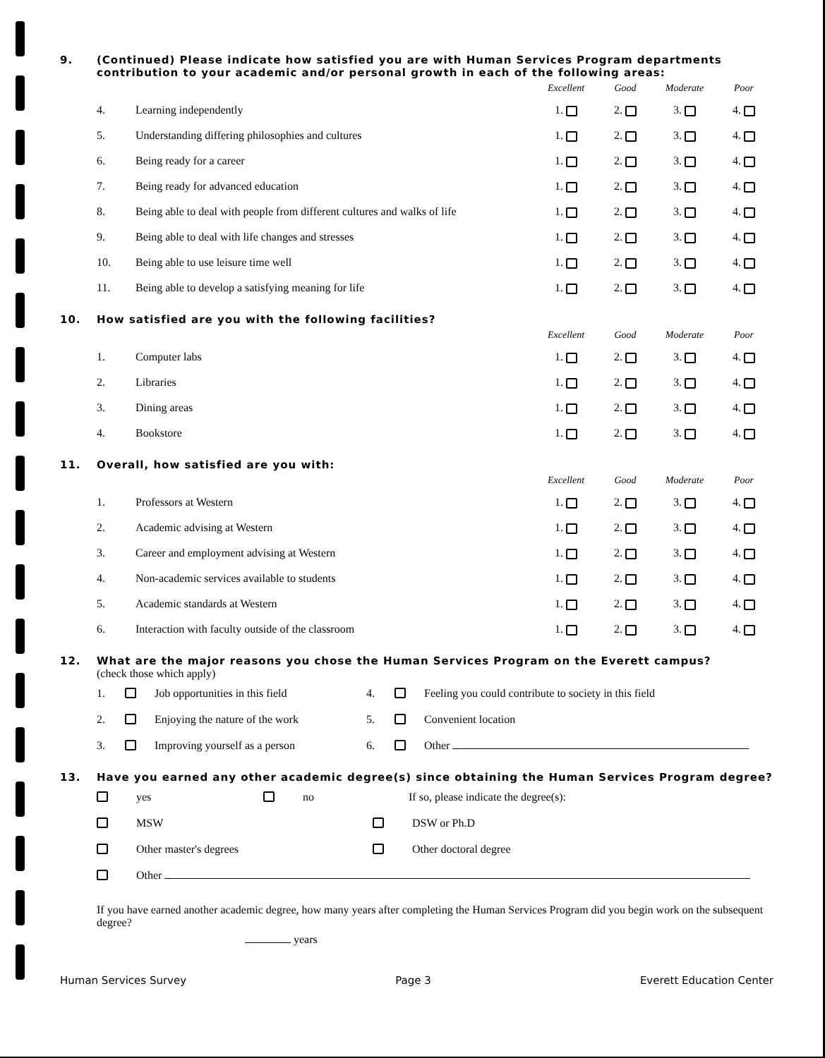9. (Continued) Please indicate how satisfied you are with Human Services Program departments contribution to your academic and/or personal growth in each of the following areas:
| | | Excellent | Good | Moderate | Poor |
| --- | --- | --- | --- | --- | --- |
| 4. | Learning independently | 1. | 2. | 3. | 4. |
| 5. | Understanding differing philosophies and cultures | 1. | 2. | 3. | 4. |
| 6. | Being ready for a career | 1. | 2. | 3. | 4. |
| 7. | Being ready for advanced education | 1. | 2. | 3. | 4. |
| 8. | Being able to deal with people from different cultures and walks of life | 1. | 2. | 3. | 4. |
| 9. | Being able to deal with life changes and stresses | 1. | 2. | 3. | 4. |
| 10. | Being able to use leisure time well | 1. | 2. | 3. | 4. |
| 11. | Being able to develop a satisfying meaning for life | 1. | 2. | 3. | 4. |
10. How satisfied are you with the following facilities?
| | | Excellent | Good | Moderate | Poor |
| --- | --- | --- | --- | --- | --- |
| 1. | Computer labs | 1. | 2. | 3. | 4. |
| 2. | Libraries | 1. | 2. | 3. | 4. |
| 3. | Dining areas | 1. | 2. | 3. | 4. |
| 4. | Bookstore | 1. | 2. | 3. | 4. |
11. Overall, how satisfied are you with:
| | | Excellent | Good | Moderate | Poor |
| --- | --- | --- | --- | --- | --- |
| 1. | Professors at Western | 1. | 2. | 3. | 4. |
| 2. | Academic advising at Western | 1. | 2. | 3. | 4. |
| 3. | Career and employment advising at Western | 1. | 2. | 3. | 4. |
| 4. | Non-academic services available to students | 1. | 2. | 3. | 4. |
| 5. | Academic standards at Western | 1. | 2. | 3. | 4. |
| 6. | Interaction with faculty outside of the classroom | 1. | 2. | 3. | 4. |
12. What are the major reasons you chose the Human Services Program on the Everett campus?
(check those which apply)
1. Job opportunities in this field 4. Feeling you could contribute to society in this field
2. Enjoying the nature of the work 5. Convenient location
3. Improving yourself as a person 6. Other
13. Have you earned any other academic degree(s) since obtaining the Human Services Program degree?
yes no If so, please indicate the degree(s):
MSW DSW or Ph.D
Other master's degrees Other doctoral degree
Other
If you have earned another academic degree, how many years after completing the Human Services Program did you begin work on the subsequent degree?
years
Human Services Survey Page 3 Everett Education Center